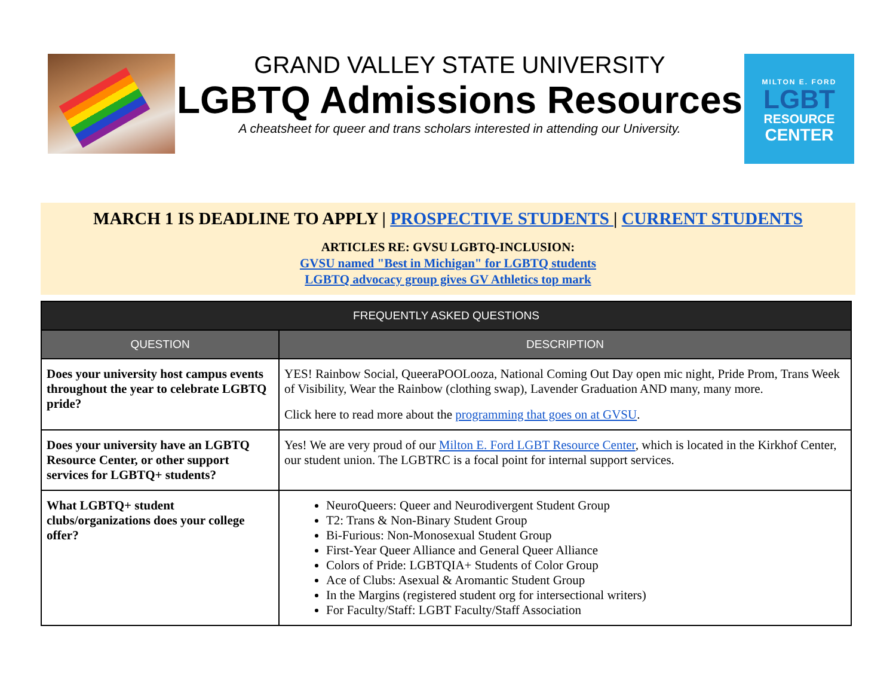GRAND VALLEY STATE UNIVERSITY
LGBTQ Admissions Resources
A cheatsheet for queer and trans scholars interested in attending our University.
MILTON E. FORD
LGBT
RESOURCE
CENTER
MARCH 1 IS DEADLINE TO APPLY | PROSPECTIVE STUDENTS | CURRENT STUDENTS
ARTICLES RE: GVSU LGBTQ-INCLUSION:
GVSU named "Best in Michigan" for LGBTQ students
LGBTQ advocacy group gives GV Athletics top mark
| FREQUENTLY ASKED QUESTIONS | |
| --- | --- |
| QUESTION | DESCRIPTION |
| Does your university host campus events throughout the year to celebrate LGBTQ pride? | YES! Rainbow Social, QueeraPOOLooza, National Coming Out Day open mic night, Pride Prom, Trans Week of Visibility, Wear the Rainbow (clothing swap), Lavender Graduation AND many, many more. Click here to read more about the programming that goes on at GVSU . |
| Does your university have an LGBTQ Resource Center, or other support services for LGBTQ+ students? | Yes! We are very proud of our Milton E. Ford LGBT Resource Center , which is located in the Kirkhof Center, our student union. The LGBTRC is a focal point for internal support services. |
| What LGBTQ+ student clubs/organizations does your college offer? | NeuroQueers: Queer and Neurodivergent Student Group T2: Trans & Non-Binary Student Group Bi-Furious: Non-Monosexual Student Group First-Year Queer Alliance and General Queer Alliance Colors of Pride: LGBTQIA+ Students of Color Group Ace of Clubs: Asexual & Aromantic Student Group In the Margins (registered student org for intersectional writers) For Faculty/Staff: LGBT Faculty/Staff Association |